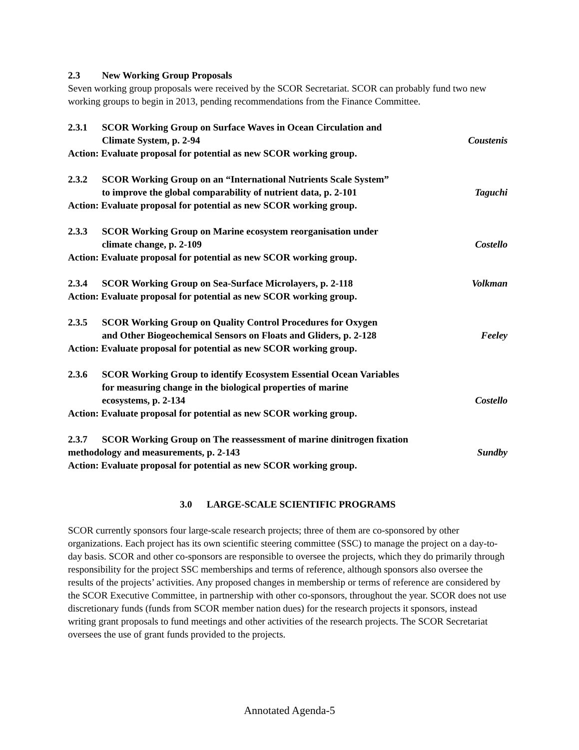2.3 New Working Group Proposals
Seven working group proposals were received by the SCOR Secretariat. SCOR can probably fund two new working groups to begin in 2013, pending recommendations from the Finance Committee.
2.3.1 SCOR Working Group on Surface Waves in Ocean Circulation and
Climate System, p. 2-94 Coustenis
Action: Evaluate proposal for potential as new SCOR working group.
2.3.2 SCOR Working Group on an “International Nutrients Scale System”
to improve the global comparability of nutrient data, p. 2-101 Taguchi
Action: Evaluate proposal for potential as new SCOR working group.
2.3.3 SCOR Working Group on Marine ecosystem reorganisation under
climate change, p. 2-109 Costello
Action: Evaluate proposal for potential as new SCOR working group.
2.3.4 SCOR Working Group on Sea-Surface Microlayers, p. 2-118 Volkman
Action: Evaluate proposal for potential as new SCOR working group.
2.3.5 SCOR Working Group on Quality Control Procedures for Oxygen
and Other Biogeochemical Sensors on Floats and Gliders, p. 2-128 Feeley
Action: Evaluate proposal for potential as new SCOR working group.
2.3.6 SCOR Working Group to identify Ecosystem Essential Ocean Variables
for measuring change in the biological properties of marine
ecosystems, p. 2-134 Costello
Action: Evaluate proposal for potential as new SCOR working group.
2.3.7 SCOR Working Group on The reassessment of marine dinitrogen fixation
methodology and measurements, p. 2-143 Sundby
Action: Evaluate proposal for potential as new SCOR working group.
3.0 LARGE-SCALE SCIENTIFIC PROGRAMS
SCOR currently sponsors four large-scale research projects; three of them are co-sponsored by other organizations. Each project has its own scientific steering committee (SSC) to manage the project on a day-to-day basis. SCOR and other co-sponsors are responsible to oversee the projects, which they do primarily through responsibility for the project SSC memberships and terms of reference, although sponsors also oversee the results of the projects’ activities. Any proposed changes in membership or terms of reference are considered by the SCOR Executive Committee, in partnership with other co-sponsors, throughout the year. SCOR does not use discretionary funds (funds from SCOR member nation dues) for the research projects it sponsors, instead writing grant proposals to fund meetings and other activities of the research projects. The SCOR Secretariat oversees the use of grant funds provided to the projects.
Annotated Agenda-5